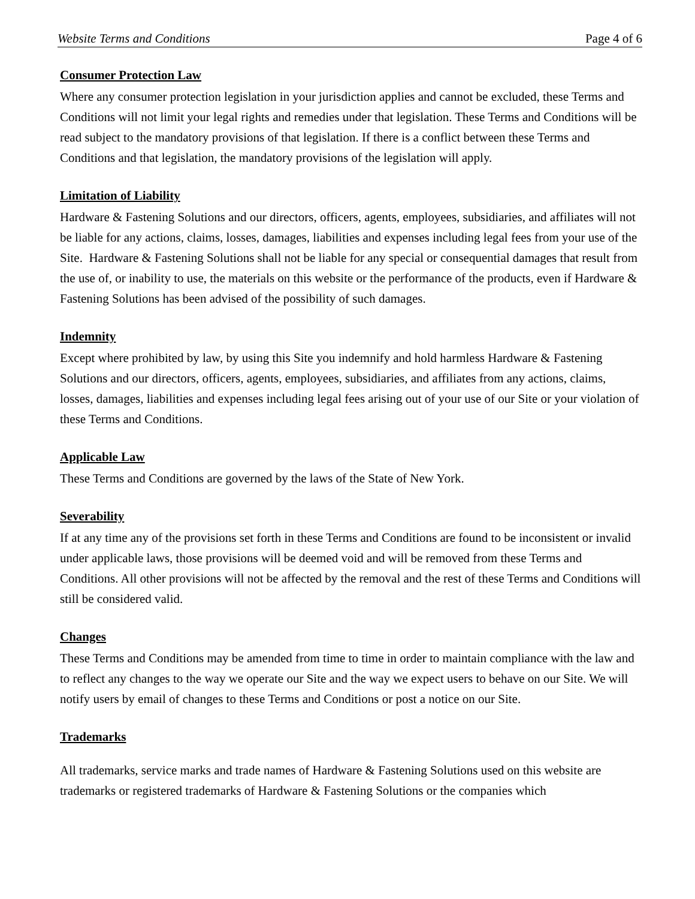Website Terms and Conditions Page 4 of 6
Consumer Protection Law
Where any consumer protection legislation in your jurisdiction applies and cannot be excluded, these Terms and Conditions will not limit your legal rights and remedies under that legislation. These Terms and Conditions will be read subject to the mandatory provisions of that legislation. If there is a conflict between these Terms and Conditions and that legislation, the mandatory provisions of the legislation will apply.
Limitation of Liability
Hardware & Fastening Solutions and our directors, officers, agents, employees, subsidiaries, and affiliates will not be liable for any actions, claims, losses, damages, liabilities and expenses including legal fees from your use of the Site. Hardware & Fastening Solutions shall not be liable for any special or consequential damages that result from the use of, or inability to use, the materials on this website or the performance of the products, even if Hardware & Fastening Solutions has been advised of the possibility of such damages.
Indemnity
Except where prohibited by law, by using this Site you indemnify and hold harmless Hardware & Fastening Solutions and our directors, officers, agents, employees, subsidiaries, and affiliates from any actions, claims, losses, damages, liabilities and expenses including legal fees arising out of your use of our Site or your violation of these Terms and Conditions.
Applicable Law
These Terms and Conditions are governed by the laws of the State of New York.
Severability
If at any time any of the provisions set forth in these Terms and Conditions are found to be inconsistent or invalid under applicable laws, those provisions will be deemed void and will be removed from these Terms and Conditions. All other provisions will not be affected by the removal and the rest of these Terms and Conditions will still be considered valid.
Changes
These Terms and Conditions may be amended from time to time in order to maintain compliance with the law and to reflect any changes to the way we operate our Site and the way we expect users to behave on our Site. We will notify users by email of changes to these Terms and Conditions or post a notice on our Site.
Trademarks
All trademarks, service marks and trade names of Hardware & Fastening Solutions used on this website are trademarks or registered trademarks of Hardware & Fastening Solutions or the companies which